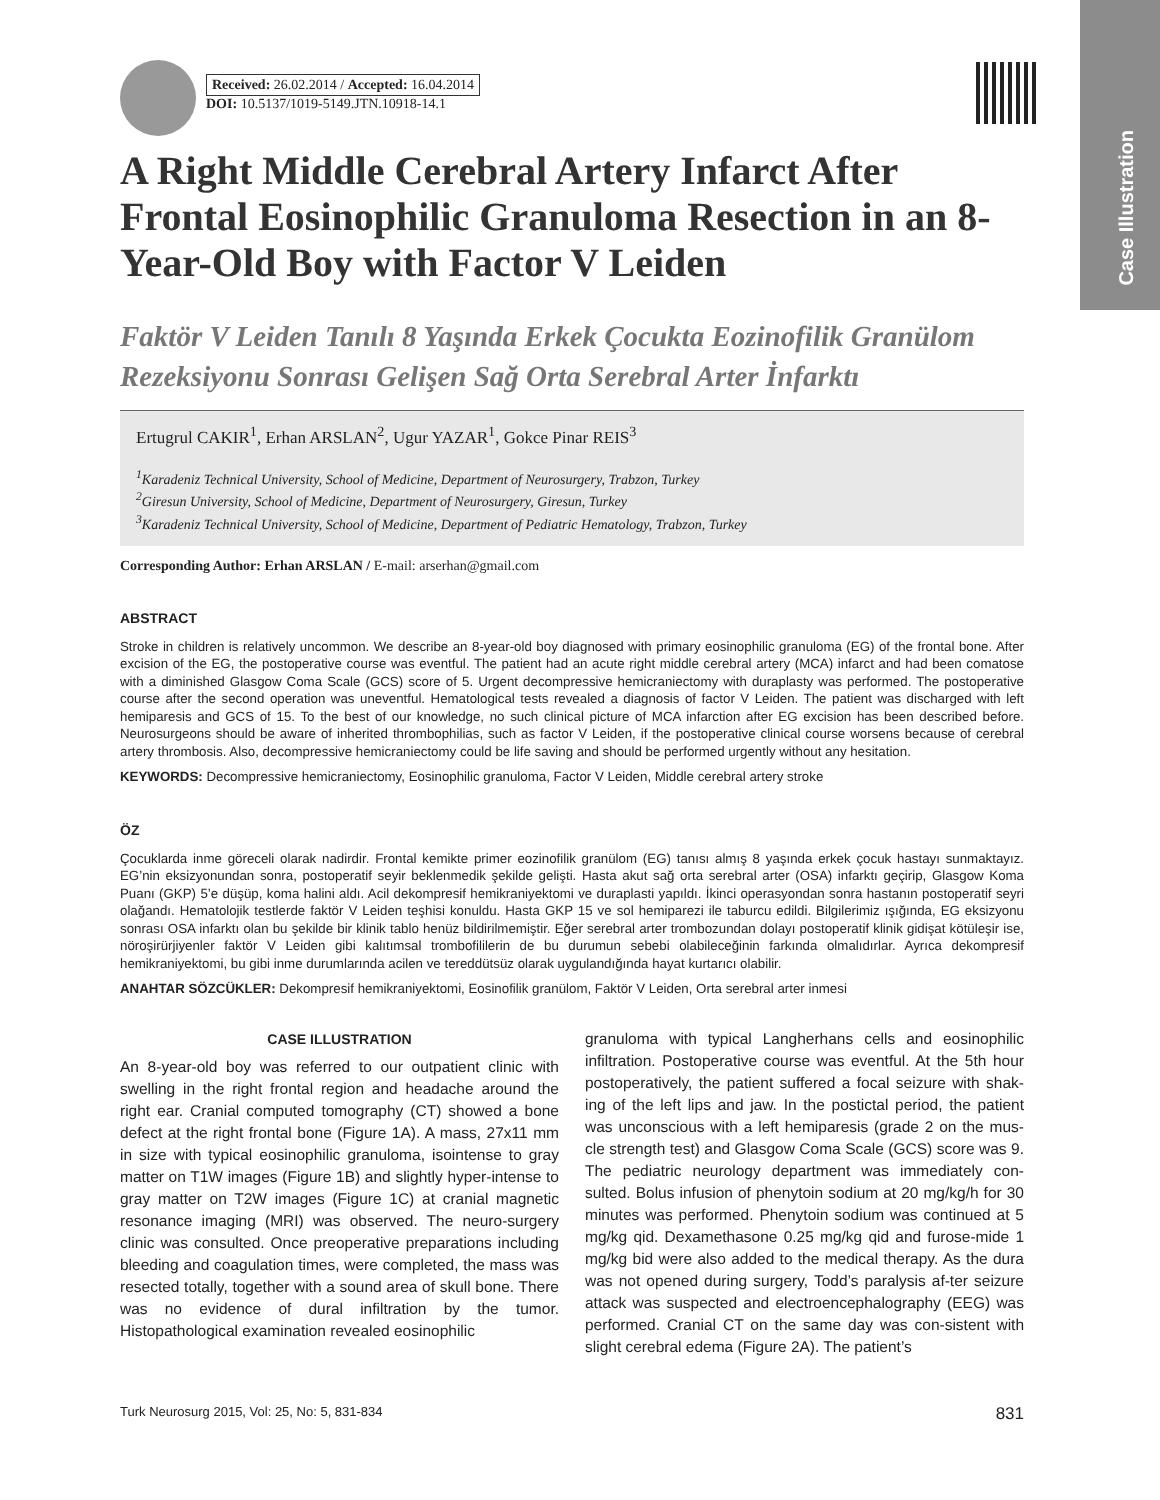Case Illustration
Received: 26.02.2014 / Accepted: 16.04.2014
DOI: 10.5137/1019-5149.JTN.10918-14.1
A Right Middle Cerebral Artery Infarct After Frontal Eosinophilic Granuloma Resection in an 8-Year-Old Boy with Factor V Leiden
Faktör V Leiden Tanılı 8 Yaşında Erkek Çocukta Eozinofilik Granülom Rezeksiyonu Sonrası Gelişen Sağ Orta Serebral Arter İnfarktı
Ertugrul CAKIR<sup>1</sup>, Erhan ARSLAN<sup>2</sup>, Ugur YAZAR<sup>1</sup>, Gokce Pinar REIS<sup>3</sup>
<sup>1</sup> Karadeniz Technical University, School of Medicine, Department of Neurosurgery, Trabzon, Turkey
<sup>2</sup> Giresun University, School of Medicine, Department of Neurosurgery, Giresun, Turkey
<sup>3</sup> Karadeniz Technical University, School of Medicine, Department of Pediatric Hematology, Trabzon, Turkey
Corresponding Author: Erhan ARSLAN / E-mail: arserhan@gmail.com
ABSTRACT
Stroke in children is relatively uncommon. We describe an 8-year-old boy diagnosed with primary eosinophilic granuloma (EG) of the frontal bone. After excision of the EG, the postoperative course was eventful. The patient had an acute right middle cerebral artery (MCA) infarct and had been comatose with a diminished Glasgow Coma Scale (GCS) score of 5. Urgent decompressive hemicraniectomy with duraplasty was performed. The postoperative course after the second operation was uneventful. Hematological tests revealed a diagnosis of factor V Leiden. The patient was discharged with left hemiparesis and GCS of 15. To the best of our knowledge, no such clinical picture of MCA infarction after EG excision has been described before. Neurosurgeons should be aware of inherited thrombophilias, such as factor V Leiden, if the postoperative clinical course worsens because of cerebral artery thrombosis. Also, decompressive hemicraniectomy could be life saving and should be performed urgently without any hesitation.
KEYWORDS: Decompressive hemicraniectomy, Eosinophilic granuloma, Factor V Leiden, Middle cerebral artery stroke
ÖZ
Çocuklarda inme göreceli olarak nadirdir. Frontal kemikte primer eozinofilik granülom (EG) tanısı almış 8 yaşında erkek çocuk hastayı sunmaktayız. EG’nin eksizyonundan sonra, postoperatif seyir beklenmedik şekilde gelişti. Hasta akut sağ orta serebral arter (OSA) infarktı geçirip, Glasgow Koma Puanı (GKP) 5’e düşüp, koma halini aldı. Acil dekompresif hemikraniyektomi ve duraplasti yapıldı. İkinci operasyondan sonra hastanın postoperatif seyri olağandı. Hematolojik testlerde faktör V Leiden teşhisi konuldu. Hasta GKP 15 ve sol hemiparezi ile taburcu edildi. Bilgilerimiz ışığında, EG eksizyonu sonrası OSA infarktı olan bu şekilde bir klinik tablo henüz bildirilmemiştir. Eğer serebral arter trombozundan dolayı postoperatif klinik gidişat kötüleşir ise, nöroşirürjiyenler faktör V Leiden gibi kalıtımsal trombofililerin de bu durumun sebebi olabileceğinin farkında olmalıdırlar. Ayrıca dekompresif hemikraniyektomi, bu gibi inme durumlarında acilen ve tereddütsüz olarak uygulandığında hayat kurtarıcı olabilir.
ANAHTAR SÖZCÜKLER: Dekompresif hemikraniyektomi, Eosinofilik granülom, Faktör V Leiden, Orta serebral arter inmesi
CASE ILLUSTRATION
An 8-year-old boy was referred to our outpatient clinic with swelling in the right frontal region and headache around the right ear. Cranial computed tomography (CT) showed a bone defect at the right frontal bone (Figure 1A). A mass, 27x11 mm in size with typical eosinophilic granuloma, isointense to gray matter on T1W images (Figure 1B) and slightly hyper-intense to gray matter on T2W images (Figure 1C) at cranial magnetic resonance imaging (MRI) was observed. The neuro-surgery clinic was consulted. Once preoperative preparations including bleeding and coagulation times, were completed, the mass was resected totally, together with a sound area of skull bone. There was no evidence of dural infiltration by the tumor. Histopathological examination revealed eosinophilic
granuloma with typical Langherhans cells and eosinophilic infiltration. Postoperative course was eventful. At the 5th hour postoperatively, the patient suffered a focal seizure with shak-ing of the left lips and jaw. In the postictal period, the patient was unconscious with a left hemiparesis (grade 2 on the mus-cle strength test) and Glasgow Coma Scale (GCS) score was 9. The pediatric neurology department was immediately con-sulted. Bolus infusion of phenytoin sodium at 20 mg/kg/h for 30 minutes was performed. Phenytoin sodium was continued at 5 mg/kg qid. Dexamethasone 0.25 mg/kg qid and furose-mide 1 mg/kg bid were also added to the medical therapy. As the dura was not opened during surgery, Todd’s paralysis af-ter seizure attack was suspected and electroencephalography (EEG) was performed. Cranial CT on the same day was con-sistent with slight cerebral edema (Figure 2A). The patient’s
Turk Neurosurg 2015, Vol: 25, No: 5, 831-834 831